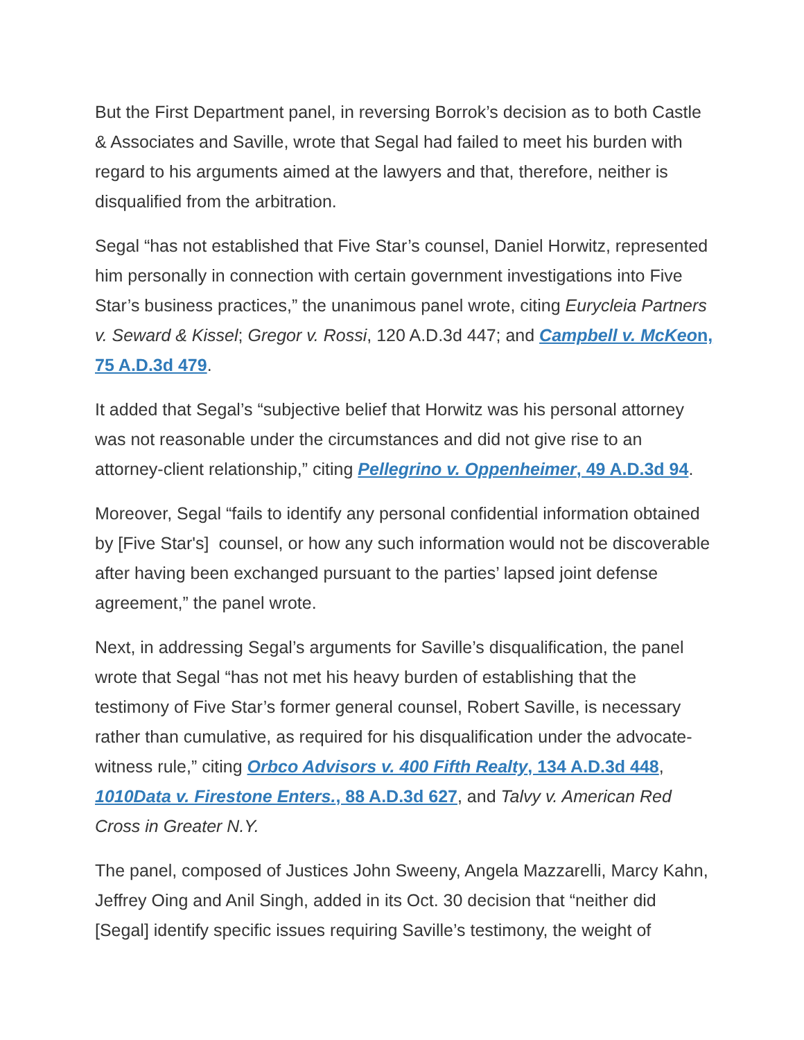But the First Department panel, in reversing Borrok’s decision as to both Castle & Associates and Saville, wrote that Segal had failed to meet his burden with regard to his arguments aimed at the lawyers and that, therefore, neither is disqualified from the arbitration.
Segal “has not established that Five Star’s counsel, Daniel Horwitz, represented him personally in connection with certain government investigations into Five Star’s business practices,” the unanimous panel wrote, citing Eurycleia Partners v. Seward & Kissel; Gregor v. Rossi, 120 A.D.3d 447; and Campbell v. McKeon, 75 A.D.3d 479.
It added that Segal’s “subjective belief that Horwitz was his personal attorney was not reasonable under the circumstances and did not give rise to an attorney-client relationship,” citing Pellegrino v. Oppenheimer, 49 A.D.3d 94.
Moreover, Segal “fails to identify any personal confidential information obtained by [Five Star's] counsel, or how any such information would not be discoverable after having been exchanged pursuant to the parties’ lapsed joint defense agreement,” the panel wrote.
Next, in addressing Segal’s arguments for Saville’s disqualification, the panel wrote that Segal “has not met his heavy burden of establishing that the testimony of Five Star’s former general counsel, Robert Saville, is necessary rather than cumulative, as required for his disqualification under the advocate-witness rule,” citing Orbco Advisors v. 400 Fifth Realty, 134 A.D.3d 448, 1010Data v. Firestone Enters., 88 A.D.3d 627, and Talvy v. American Red Cross in Greater N.Y.
The panel, composed of Justices John Sweeny, Angela Mazzarelli, Marcy Kahn, Jeffrey Oing and Anil Singh, added in its Oct. 30 decision that “neither did [Segal] identify specific issues requiring Saville’s testimony, the weight of